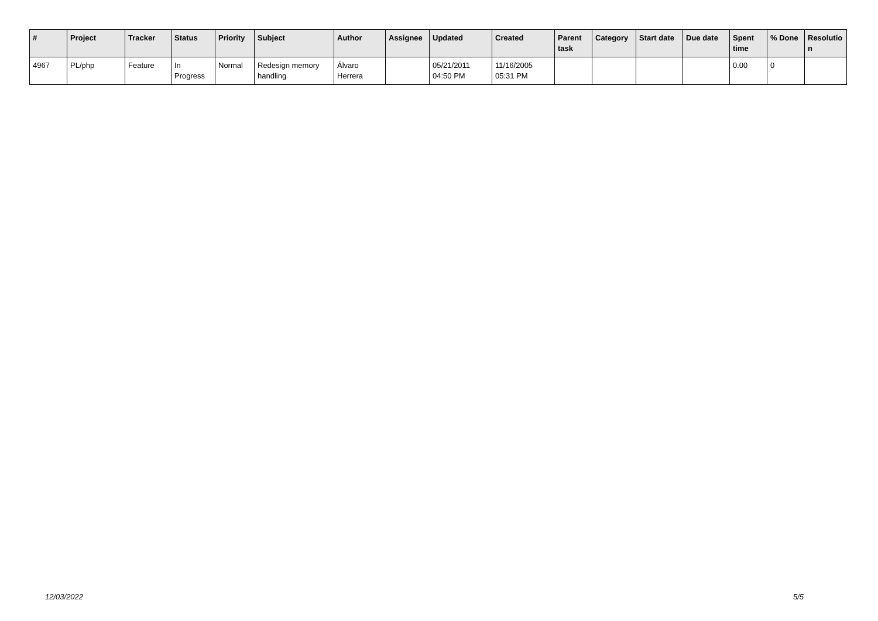| # | Project | Tracker | Status | Priority | Subject | Author | Assignee | Updated | Created | Parent task | Category | Start date | Due date | Spent time | % Done | Resolutio n |
| --- | --- | --- | --- | --- | --- | --- | --- | --- | --- | --- | --- | --- | --- | --- | --- | --- |
| 4967 | PL/php | Feature | In Progress | Normal | Redesign memory handling | Álvaro Herrera | | 05/21/2011 04:50 PM | 11/16/2005 05:31 PM | | | | | 0.00 | 0 | |
12/03/2022 5/5